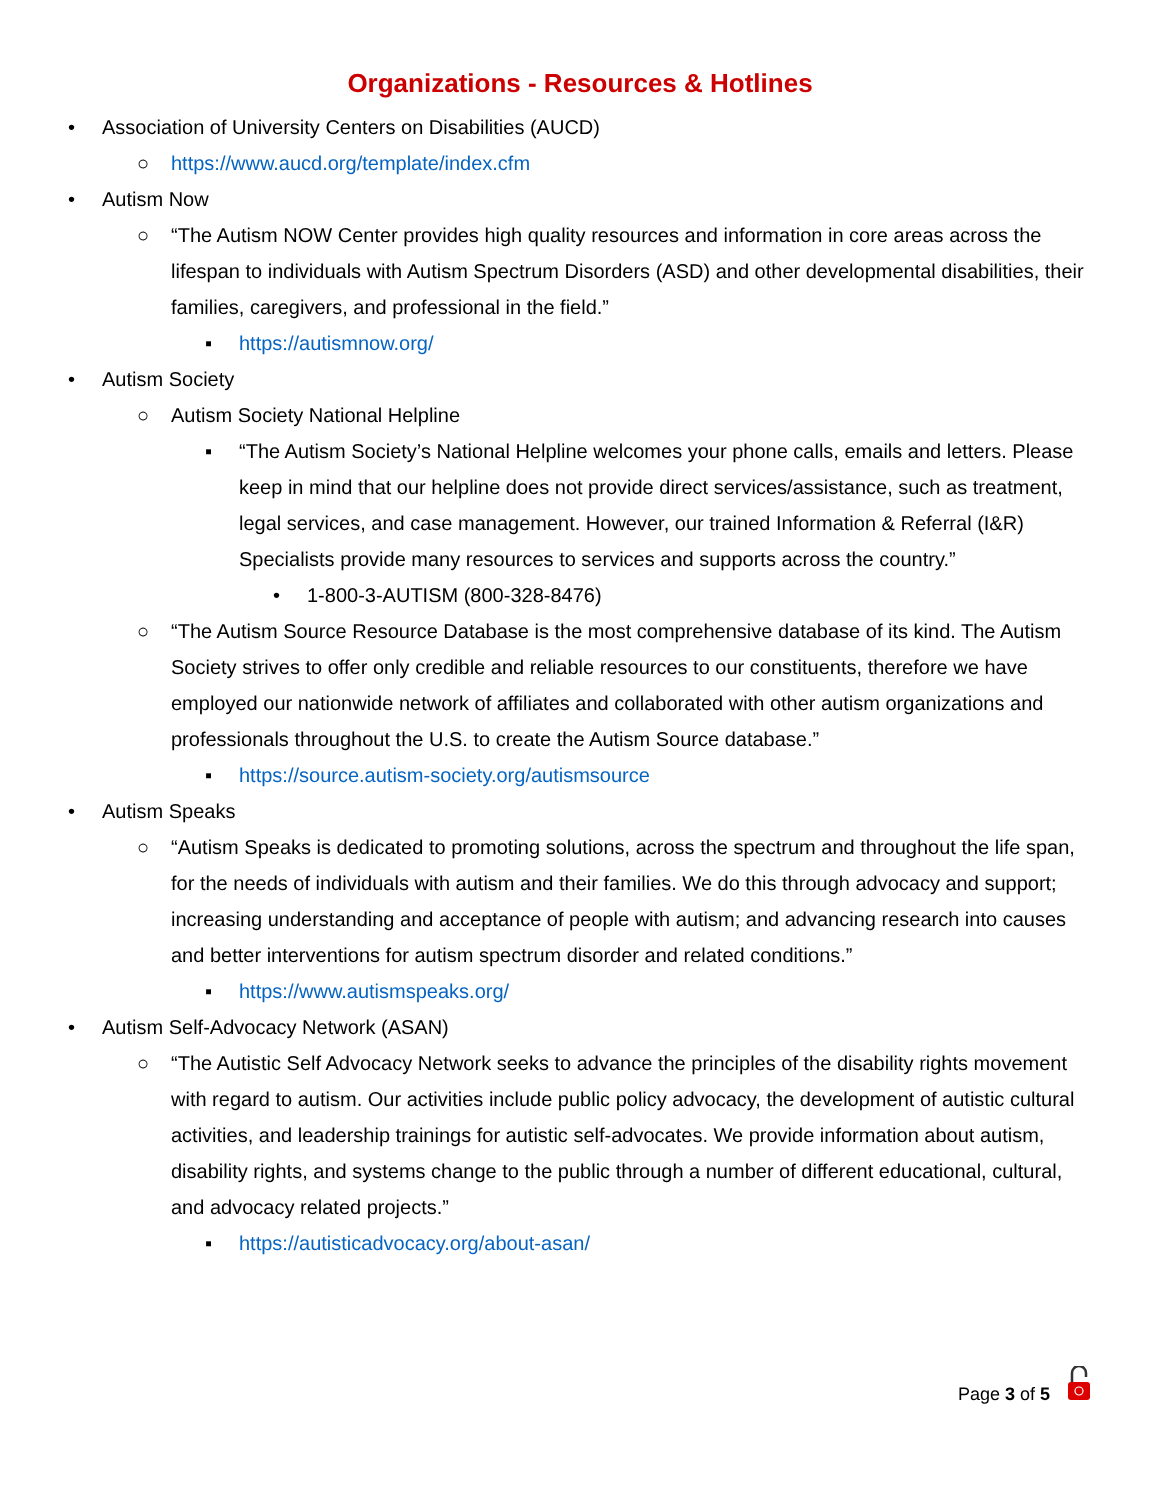Organizations - Resources & Hotlines
• Association of University Centers on Disabilities (AUCD)
○ https://www.aucd.org/template/index.cfm
• Autism Now
○ “The Autism NOW Center provides high quality resources and information in core areas across the lifespan to individuals with Autism Spectrum Disorders (ASD) and other developmental disabilities, their families, caregivers, and professional in the field.”
▪ https://autismnow.org/
• Autism Society
○ Autism Society National Helpline
▪ “The Autism Society’s National Helpline welcomes your phone calls, emails and letters. Please keep in mind that our helpline does not provide direct services/assistance, such as treatment, legal services, and case management. However, our trained Information & Referral (I&R) Specialists provide many resources to services and supports across the country.”
• 1-800-3-AUTISM (800-328-8476)
○ “The Autism Source Resource Database is the most comprehensive database of its kind. The Autism Society strives to offer only credible and reliable resources to our constituents, therefore we have employed our nationwide network of affiliates and collaborated with other autism organizations and professionals throughout the U.S. to create the Autism Source database.”
▪ https://source.autism-society.org/autismsource
• Autism Speaks
○ “Autism Speaks is dedicated to promoting solutions, across the spectrum and throughout the life span, for the needs of individuals with autism and their families. We do this through advocacy and support; increasing understanding and acceptance of people with autism; and advancing research into causes and better interventions for autism spectrum disorder and related conditions.”
▪ https://www.autismspeaks.org/
• Autism Self-Advocacy Network (ASAN)
○ “The Autistic Self Advocacy Network seeks to advance the principles of the disability rights movement with regard to autism. Our activities include public policy advocacy, the development of autistic cultural activities, and leadership trainings for autistic self-advocates. We provide information about autism, disability rights, and systems change to the public through a number of different educational, cultural, and advocacy related projects.”
▪ https://autisticadvocacy.org/about-asan/
Page 3 of 5